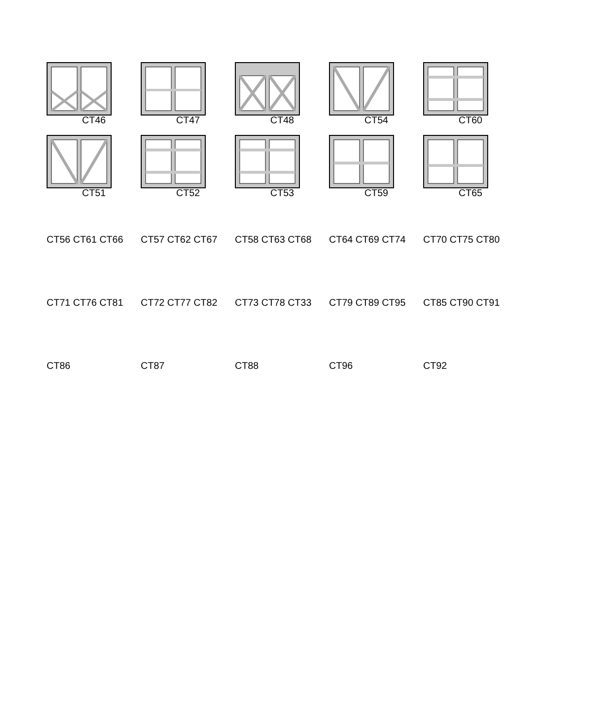CT46
CT47
CT48
CT54
CT60
CT51
CT52
CT53
CT59
CT65
CT56 CT61 CT66 CT71 CT76 CT81 CT86
CT57 CT62 CT67 CT72 CT77 CT82 CT87
CT58 CT63 CT68 CT73 CT78 CT33 CT88
CT64 CT69 CT74 CT79 CT89 CT95 CT96
CT70 CT75 CT80 CT85 CT90 CT91 CT92